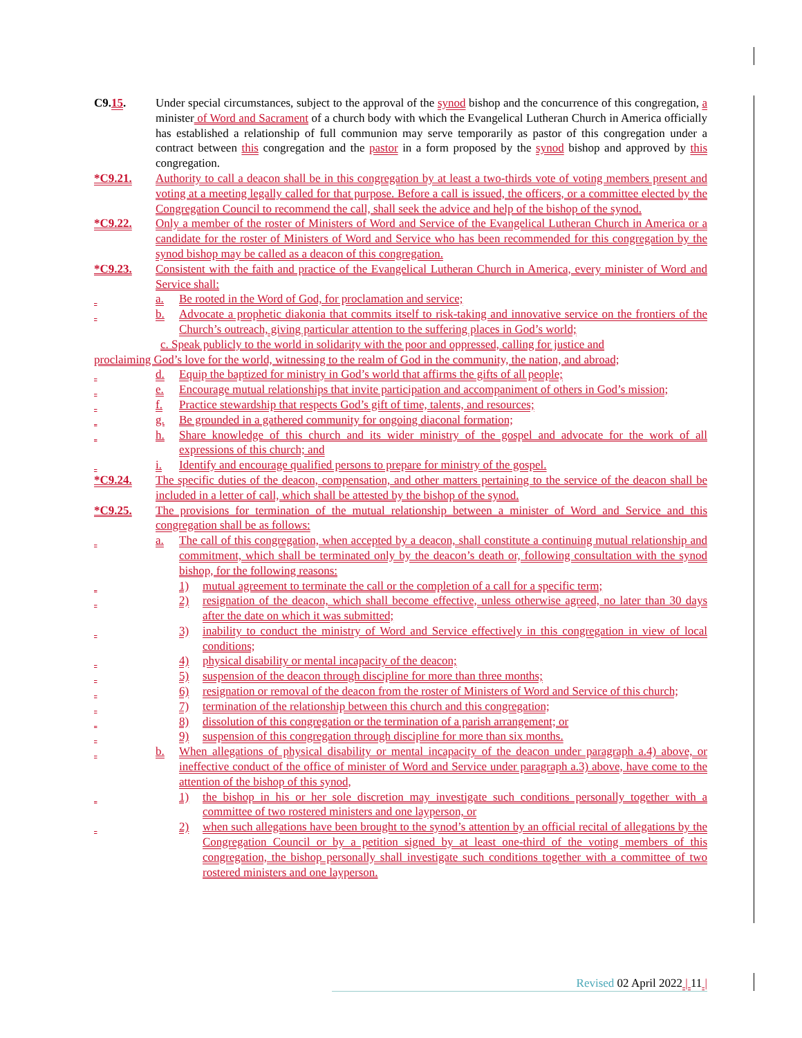C9.15. Under special circumstances, subject to the approval of the synod bishop and the concurrence of this congregation, a minister of Word and Sacrament of a church body with which the Evangelical Lutheran Church in America officially has established a relationship of full communion may serve temporarily as pastor of this congregation under a contract between this congregation and the pastor in a form proposed by the synod bishop and approved by this congregation.
*C9.21. Authority to call a deacon shall be in this congregation by at least a two-thirds vote of voting members present and voting at a meeting legally called for that purpose. Before a call is issued, the officers, or a committee elected by the Congregation Council to recommend the call, shall seek the advice and help of the bishop of the synod.
*C9.22. Only a member of the roster of Ministers of Word and Service of the Evangelical Lutheran Church in America or a candidate for the roster of Ministers of Word and Service who has been recommended for this congregation by the synod bishop may be called as a deacon of this congregation.
*C9.23. Consistent with the faith and practice of the Evangelical Lutheran Church in America, every minister of Word and Service shall:
a. Be rooted in the Word of God, for proclamation and service;
b. Advocate a prophetic diakonia that commits itself to risk-taking and innovative service on the frontiers of the Church’s outreach, giving particular attention to the suffering places in God’s world;
c. Speak publicly to the world in solidarity with the poor and oppressed, calling for justice and
proclaiming God’s love for the world, witnessing to the realm of God in the community, the nation, and abroad;
d. Equip the baptized for ministry in God’s world that affirms the gifts of all people;
e. Encourage mutual relationships that invite participation and accompaniment of others in God’s mission;
f. Practice stewardship that respects God’s gift of time, talents, and resources;
g. Be grounded in a gathered community for ongoing diaconal formation;
h. Share knowledge of this church and its wider ministry of the gospel and advocate for the work of all expressions of this church; and
i. Identify and encourage qualified persons to prepare for ministry of the gospel.
*C9.24. The specific duties of the deacon, compensation, and other matters pertaining to the service of the deacon shall be included in a letter of call, which shall be attested by the bishop of the synod.
*C9.25. The provisions for termination of the mutual relationship between a minister of Word and Service and this congregation shall be as follows:
a. The call of this congregation, when accepted by a deacon, shall constitute a continuing mutual relationship and commitment, which shall be terminated only by the deacon’s death or, following consultation with the synod bishop, for the following reasons:
1) mutual agreement to terminate the call or the completion of a call for a specific term;
2) resignation of the deacon, which shall become effective, unless otherwise agreed, no later than 30 days after the date on which it was submitted;
3) inability to conduct the ministry of Word and Service effectively in this congregation in view of local conditions;
4) physical disability or mental incapacity of the deacon;
5) suspension of the deacon through discipline for more than three months;
6) resignation or removal of the deacon from the roster of Ministers of Word and Service of this church;
7) termination of the relationship between this church and this congregation;
8) dissolution of this congregation or the termination of a parish arrangement; or
9) suspension of this congregation through discipline for more than six months.
b. When allegations of physical disability or mental incapacity of the deacon under paragraph a.4) above, or ineffective conduct of the office of minister of Word and Service under paragraph a.3) above, have come to the attention of the bishop of this synod,
1) the bishop in his or her sole discretion may investigate such conditions personally together with a committee of two rostered ministers and one layperson, or
2) when such allegations have been brought to the synod’s attention by an official recital of allegations by the Congregation Council or by a petition signed by at least one-third of the voting members of this congregation, the bishop personally shall investigate such conditions together with a committee of two rostered ministers and one layperson.
Revised 02 April 2022 | 11 |